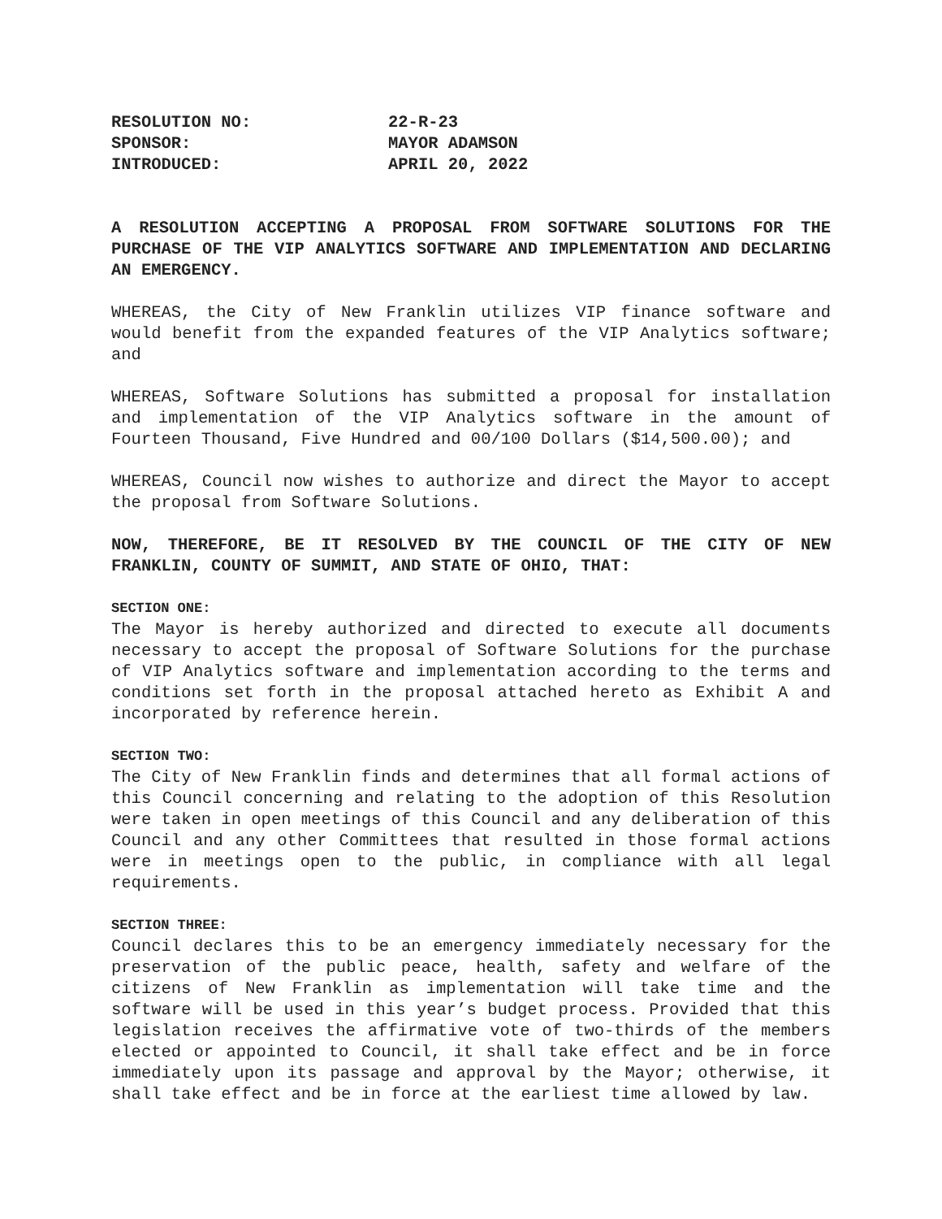RESOLUTION NO:
22-R-23
SPONSOR:
MAYOR ADAMSON
INTRODUCED:
APRIL 20, 2022
A RESOLUTION ACCEPTING A PROPOSAL FROM SOFTWARE SOLUTIONS FOR THE PURCHASE OF THE VIP ANALYTICS SOFTWARE AND IMPLEMENTATION AND DECLARING AN EMERGENCY.
WHEREAS, the City of New Franklin utilizes VIP finance software and would benefit from the expanded features of the VIP Analytics software; and
WHEREAS, Software Solutions has submitted a proposal for installation and implementation of the VIP Analytics software in the amount of Fourteen Thousand, Five Hundred and 00/100 Dollars ($14,500.00); and
WHEREAS, Council now wishes to authorize and direct the Mayor to accept the proposal from Software Solutions.
NOW, THEREFORE, BE IT RESOLVED BY THE COUNCIL OF THE CITY OF NEW FRANKLIN, COUNTY OF SUMMIT, AND STATE OF OHIO, THAT:
SECTION ONE:
The Mayor is hereby authorized and directed to execute all documents necessary to accept the proposal of Software Solutions for the purchase of VIP Analytics software and implementation according to the terms and conditions set forth in the proposal attached hereto as Exhibit A and incorporated by reference herein.
SECTION TWO:
The City of New Franklin finds and determines that all formal actions of this Council concerning and relating to the adoption of this Resolution were taken in open meetings of this Council and any deliberation of this Council and any other Committees that resulted in those formal actions were in meetings open to the public, in compliance with all legal requirements.
SECTION THREE:
Council declares this to be an emergency immediately necessary for the preservation of the public peace, health, safety and welfare of the citizens of New Franklin as implementation will take time and the software will be used in this year’s budget process. Provided that this legislation receives the affirmative vote of two-thirds of the members elected or appointed to Council, it shall take effect and be in force immediately upon its passage and approval by the Mayor; otherwise, it shall take effect and be in force at the earliest time allowed by law.